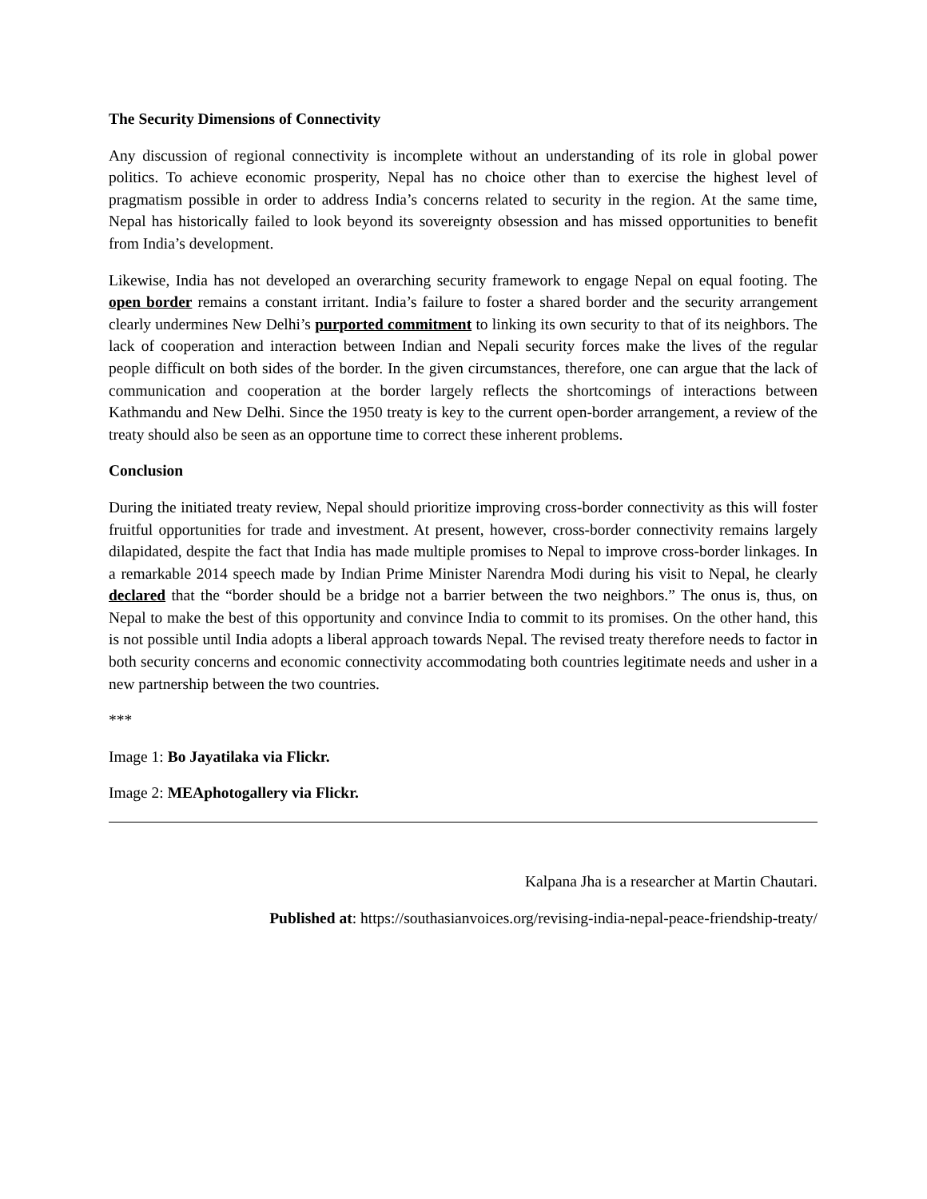The Security Dimensions of Connectivity
Any discussion of regional connectivity is incomplete without an understanding of its role in global power politics. To achieve economic prosperity, Nepal has no choice other than to exercise the highest level of pragmatism possible in order to address India’s concerns related to security in the region. At the same time, Nepal has historically failed to look beyond its sovereignty obsession and has missed opportunities to benefit from India’s development.
Likewise, India has not developed an overarching security framework to engage Nepal on equal footing. The open border remains a constant irritant. India’s failure to foster a shared border and the security arrangement clearly undermines New Delhi’s purported commitment to linking its own security to that of its neighbors. The lack of cooperation and interaction between Indian and Nepali security forces make the lives of the regular people difficult on both sides of the border. In the given circumstances, therefore, one can argue that the lack of communication and cooperation at the border largely reflects the shortcomings of interactions between Kathmandu and New Delhi. Since the 1950 treaty is key to the current open-border arrangement, a review of the treaty should also be seen as an opportune time to correct these inherent problems.
Conclusion
During the initiated treaty review, Nepal should prioritize improving cross-border connectivity as this will foster fruitful opportunities for trade and investment. At present, however, cross-border connectivity remains largely dilapidated, despite the fact that India has made multiple promises to Nepal to improve cross-border linkages. In a remarkable 2014 speech made by Indian Prime Minister Narendra Modi during his visit to Nepal, he clearly declared that the “border should be a bridge not a barrier between the two neighbors.” The onus is, thus, on Nepal to make the best of this opportunity and convince India to commit to its promises. On the other hand, this is not possible until India adopts a liberal approach towards Nepal. The revised treaty therefore needs to factor in both security concerns and economic connectivity accommodating both countries legitimate needs and usher in a new partnership between the two countries.
***
Image 1: Bo Jayatilaka via Flickr.
Image 2: MEAphotogallery via Flickr.
Kalpana Jha is a researcher at Martin Chautari.
Published at: https://southasianvoices.org/revising-india-nepal-peace-friendship-treaty/